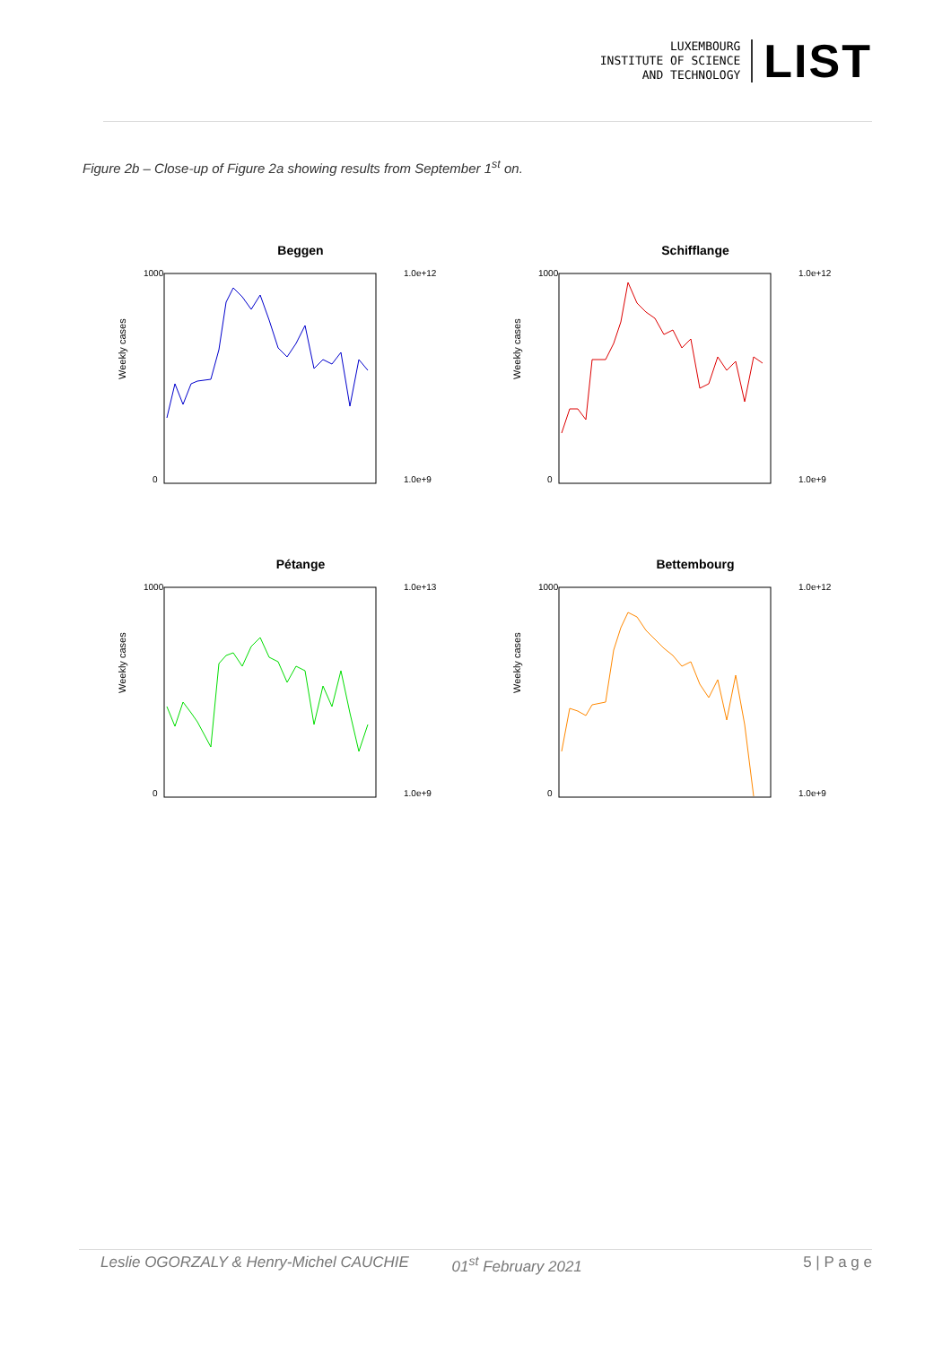LUXEMBOURG
INSTITUTE OF SCIENCE
AND TECHNOLOGY
LIST
Figure 2b – Close-up of Figure 2a showing results from September 1<sup>st</sup> on.
Beggen
Weekly cases
1.0e+12
1.0e+9
1000
0
Schifflange
Weekly cases
1.0e+12
1.0e+9
1000
0
Pétange
Weekly cases
1.0e+13
1.0e+9
1000
0
Bettembourg
Weekly cases
1.0e+12
1.0e+9
1000
0
Leslie OGORZALY & Henry-Michel CAUCHIE 01<sup>st</sup> February 2021 5 | P a g e